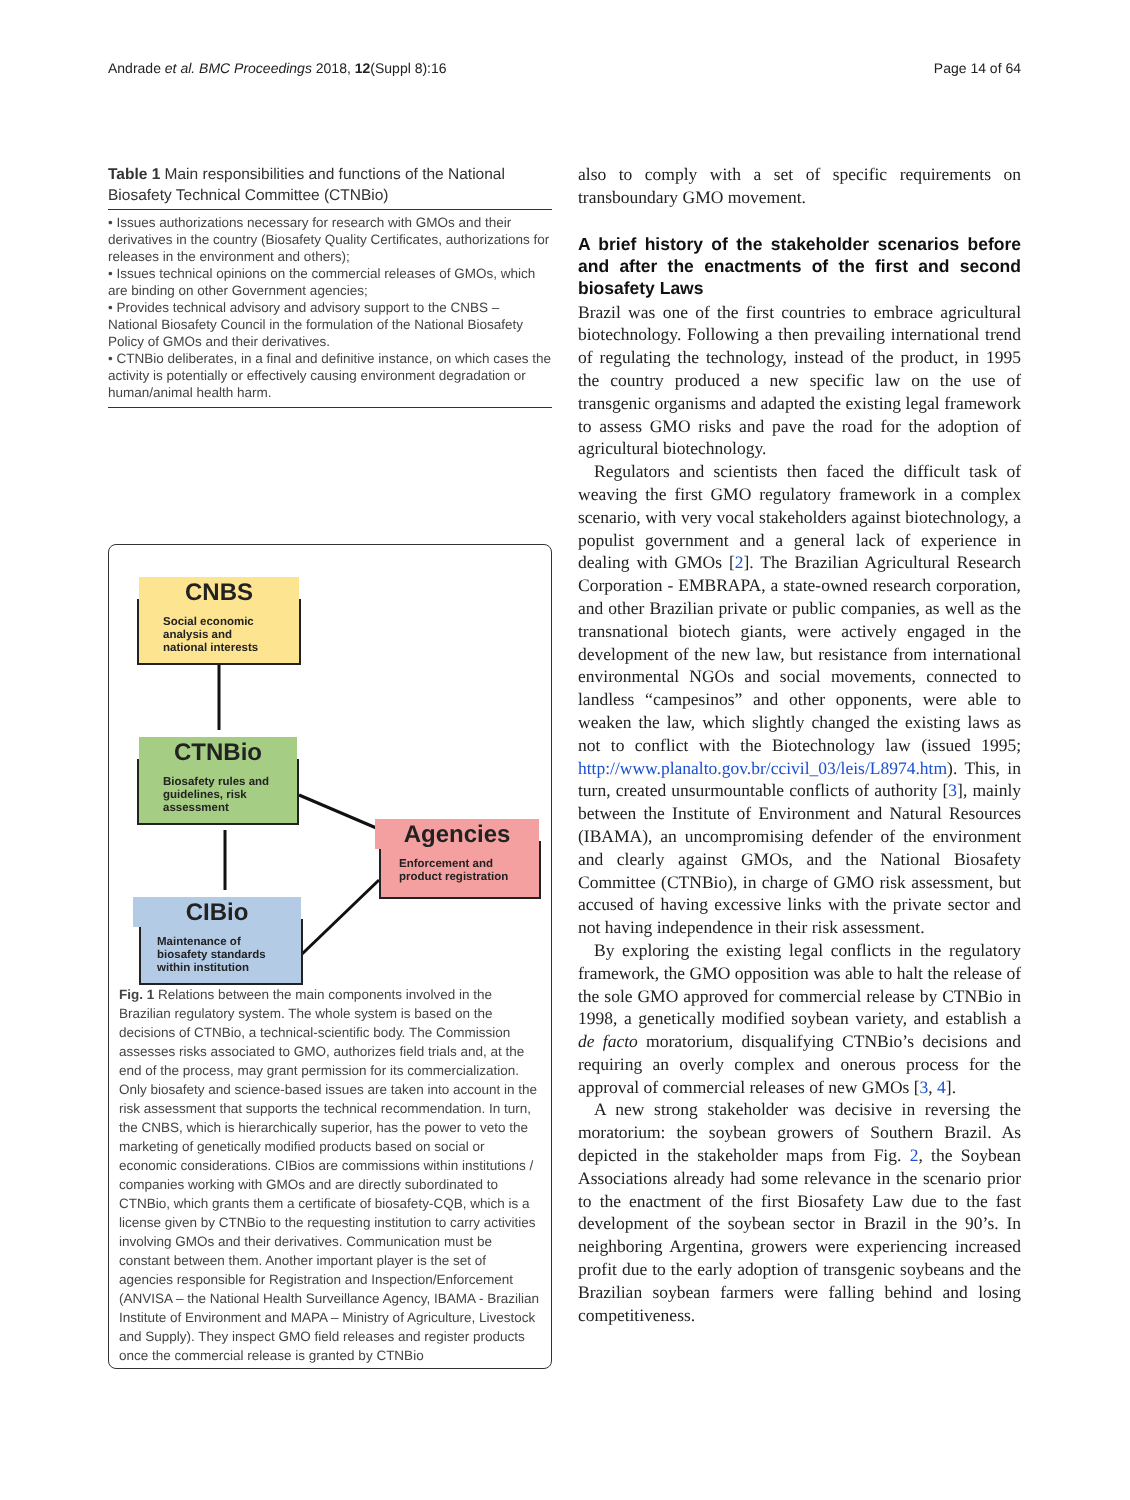Andrade et al. BMC Proceedings 2018, 12(Suppl 8):16 Page 14 of 64
Table 1 Main responsibilities and functions of the National Biosafety Technical Committee (CTNBio)
| • Issues authorizations necessary for research with GMOs and their derivatives in the country (Biosafety Quality Certificates, authorizations for releases in the environment and others); • Issues technical opinions on the commercial releases of GMOs, which are binding on other Government agencies; • Provides technical advisory and advisory support to the CNBS – National Biosafety Council in the formulation of the National Biosafety Policy of GMOs and their derivatives. • CTNBio deliberates, in a final and definitive instance, on which cases the activity is potentially or effectively causing environment degradation or human/animal health harm. |
CNBS
Social economic analysis and national interests
CTNBio
Biosafety rules and guidelines, risk assessment
Agencies
Enforcement and product registration
CIBio
Maintenance of biosafety standards within institution
Fig. 1 Relations between the main components involved in the Brazilian regulatory system. The whole system is based on the decisions of CTNBio, a technical-scientific body. The Commission assesses risks associated to GMO, authorizes field trials and, at the end of the process, may grant permission for its commercialization. Only biosafety and science-based issues are taken into account in the risk assessment that supports the technical recommendation. In turn, the CNBS, which is hierarchically superior, has the power to veto the marketing of genetically modified products based on social or economic considerations. CIBios are commissions within institutions / companies working with GMOs and are directly subordinated to CTNBio, which grants them a certificate of biosafety-CQB, which is a license given by CTNBio to the requesting institution to carry activities involving GMOs and their derivatives. Communication must be constant between them. Another important player is the set of agencies responsible for Registration and Inspection/Enforcement (ANVISA – the National Health Surveillance Agency, IBAMA - Brazilian Institute of Environment and MAPA – Ministry of Agriculture, Livestock and Supply). They inspect GMO field releases and register products once the commercial release is granted by CTNBio
also to comply with a set of specific requirements on transboundary GMO movement.
A brief history of the stakeholder scenarios before and after the enactments of the first and second biosafety Laws
Brazil was one of the first countries to embrace agricultural biotechnology. Following a then prevailing international trend of regulating the technology, instead of the product, in 1995 the country produced a new specific law on the use of transgenic organisms and adapted the existing legal framework to assess GMO risks and pave the road for the adoption of agricultural biotechnology.
Regulators and scientists then faced the difficult task of weaving the first GMO regulatory framework in a complex scenario, with very vocal stakeholders against biotechnology, a populist government and a general lack of experience in dealing with GMOs [2]. The Brazilian Agricultural Research Corporation - EMBRAPA, a state-owned research corporation, and other Brazilian private or public companies, as well as the transnational biotech giants, were actively engaged in the development of the new law, but resistance from international environmental NGOs and social movements, connected to landless “campesinos” and other opponents, were able to weaken the law, which slightly changed the existing laws as not to conflict with the Biotechnology law (issued 1995; http://www.planalto.gov.br/ccivil_03/leis/L8974.htm). This, in turn, created unsurmountable conflicts of authority [3], mainly between the Institute of Environment and Natural Resources (IBAMA), an uncompromising defender of the environment and clearly against GMOs, and the National Biosafety Committee (CTNBio), in charge of GMO risk assessment, but accused of having excessive links with the private sector and not having independence in their risk assessment.
By exploring the existing legal conflicts in the regulatory framework, the GMO opposition was able to halt the release of the sole GMO approved for commercial release by CTNBio in 1998, a genetically modified soybean variety, and establish a de facto moratorium, disqualifying CTNBio’s decisions and requiring an overly complex and onerous process for the approval of commercial releases of new GMOs [3, 4].
A new strong stakeholder was decisive in reversing the moratorium: the soybean growers of Southern Brazil. As depicted in the stakeholder maps from Fig. 2, the Soybean Associations already had some relevance in the scenario prior to the enactment of the first Biosafety Law due to the fast development of the soybean sector in Brazil in the 90’s. In neighboring Argentina, growers were experiencing increased profit due to the early adoption of transgenic soybeans and the Brazilian soybean farmers were falling behind and losing competitiveness.